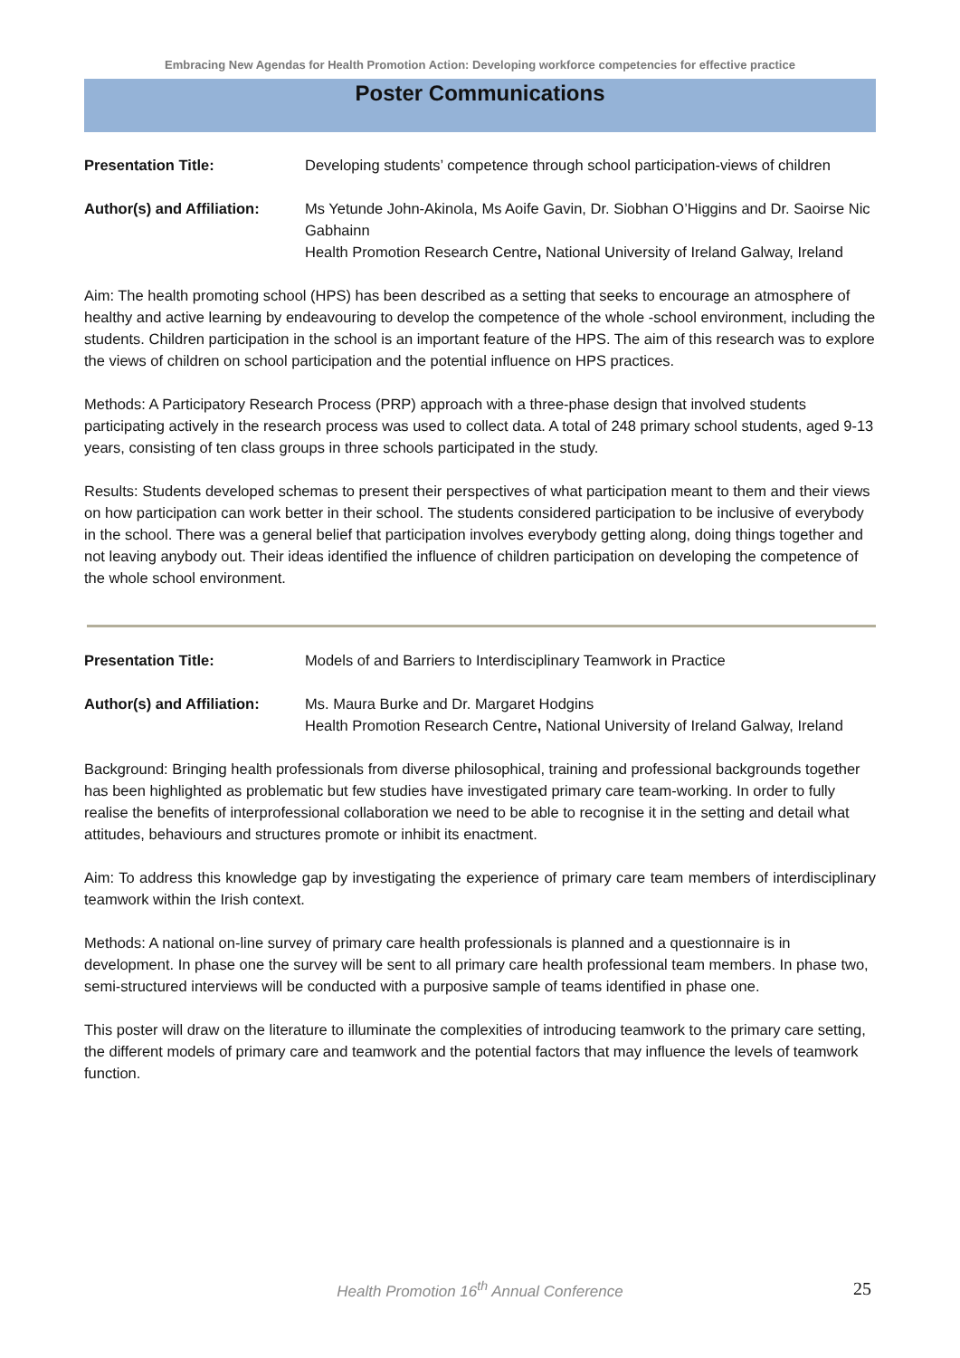Embracing New Agendas for Health Promotion Action: Developing workforce competencies for effective practice
Poster Communications
Presentation Title: Developing students’ competence through school participation-views of children
Author(s) and Affiliation:
Ms Yetunde John-Akinola, Ms Aoife Gavin, Dr. Siobhan O’Higgins and Dr. Saoirse Nic Gabhainn
Health Promotion Research Centre, National University of Ireland Galway, Ireland
Aim: The health promoting school (HPS) has been described as a setting that seeks to encourage an atmosphere of healthy and active learning by endeavouring to develop the competence of the whole -school environment, including the students. Children participation in the school is an important feature of the HPS. The aim of this research was to explore the views of children on school participation and the potential influence on HPS practices.
Methods: A Participatory Research Process (PRP) approach with a three-phase design that involved students participating actively in the research process was used to collect data. A total of 248 primary school students, aged 9-13 years, consisting of ten class groups in three schools participated in the study.
Results: Students developed schemas to present their perspectives of what participation meant to them and their views on how participation can work better in their school. The students considered participation to be inclusive of everybody in the school. There was a general belief that participation involves everybody getting along, doing things together and not leaving anybody out. Their ideas identified the influence of children participation on developing the competence of the whole school environment.
Presentation Title: Models of and Barriers to Interdisciplinary Teamwork in Practice
Author(s) and Affiliation:
Ms. Maura Burke and Dr. Margaret Hodgins
Health Promotion Research Centre, National University of Ireland Galway, Ireland
Background: Bringing health professionals from diverse philosophical, training and professional backgrounds together has been highlighted as problematic but few studies have investigated primary care team-working. In order to fully realise the benefits of interprofessional collaboration we need to be able to recognise it in the setting and detail what attitudes, behaviours and structures promote or inhibit its enactment.
Aim: To address this knowledge gap by investigating the experience of primary care team members of interdisciplinary teamwork within the Irish context.
Methods: A national on-line survey of primary care health professionals is planned and a questionnaire is in development. In phase one the survey will be sent to all primary care health professional team members. In phase two, semi-structured interviews will be conducted with a purposive sample of teams identified in phase one.
This poster will draw on the literature to illuminate the complexities of introducing teamwork to the primary care setting, the different models of primary care and teamwork and the potential factors that may influence the levels of teamwork function.
Health Promotion 16<sup>th</sup> Annual Conference 25